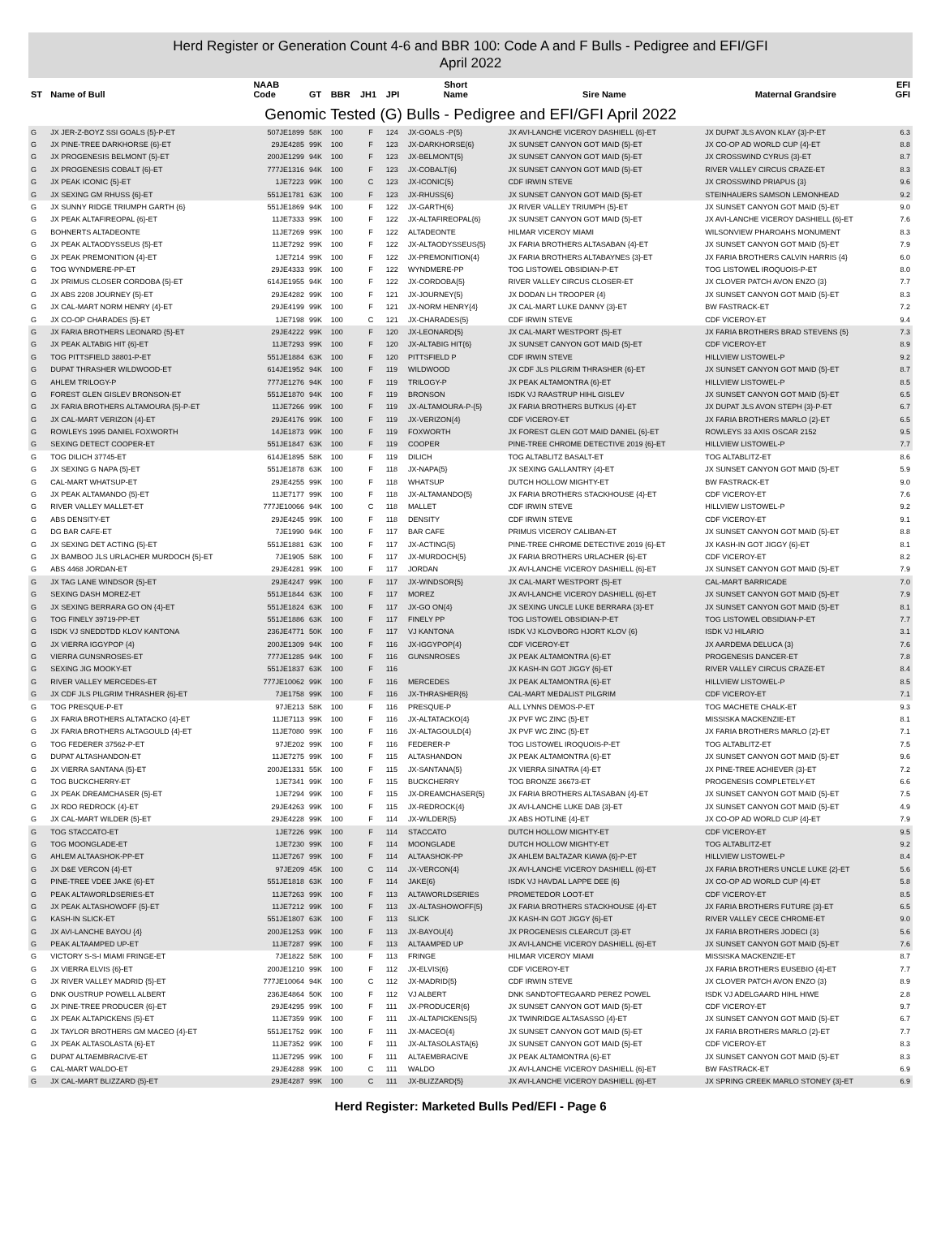Herd Register or Generation Count 4-6 and BBR 100: Code A and F Bulls - Pedigree and EFI/GFI
April 2022
| ST | Name of Bull | NAAB Code | GT | BBR | JH1 | JPI | Short Name | Sire Name | Maternal Grandsire | EFI GFI |
| --- | --- | --- | --- | --- | --- | --- | --- | --- | --- | --- |
| Genomic Tested (G) Bulls - Pedigree and EFI/GFI April 2022 | | | | | | | | | | |
| G | JX JER-Z-BOYZ SSI GOALS {5}-P-ET | 507JE1899 | 58K | 100 | F | 124 | JX-GOALS -P{5} | JX AVI-LANCHE VICEROY DASHIELL {6}-ET | JX DUPAT JLS AVON KLAY {3}-P-ET | 6.3 |
| G | JX PINE-TREE DARKHORSE {6}-ET | 29JE4285 | 99K | 100 | F | 123 | JX-DARKHORSE{6} | JX SUNSET CANYON GOT MAID {5}-ET | JX CO-OP AD WORLD CUP {4}-ET | 8.8 |
| G | JX PROGENESIS BELMONT {5}-ET | 200JE1299 | 94K | 100 | F | 123 | JX-BELMONT{5} | JX SUNSET CANYON GOT MAID {5}-ET | JX CROSSWIND CYRUS {3}-ET | 8.7 |
| G | JX PROGENESIS COBALT {6}-ET | 777JE1316 | 94K | 100 | F | 123 | JX-COBALT{6} | JX SUNSET CANYON GOT MAID {5}-ET | RIVER VALLEY CIRCUS CRAZE-ET | 8.3 |
| G | JX PEAK ICONIC {5}-ET | 1JE7223 | 99K | 100 | C | 123 | JX-ICONIC{5} | CDF IRWIN STEVE | JX CROSSWIND PRIAPUS {3} | 9.6 |
| G | JX SEXING GM RHUSS {6}-ET | 551JE1781 | 63K | 100 | F | 123 | JX-RHUSS{6} | JX SUNSET CANYON GOT MAID {5}-ET | STEINHAUERS SAMSON LEMONHEAD | 9.2 |
| G | JX SUNNY RIDGE TRIUMPH GARTH {6} | 551JE1869 | 94K | 100 | F | 122 | JX-GARTH{6} | JX RIVER VALLEY TRIUMPH {5}-ET | JX SUNSET CANYON GOT MAID {5}-ET | 9.0 |
| G | JX PEAK ALTAFIREOPAL {6}-ET | 11JE7333 | 99K | 100 | F | 122 | JX-ALTAFIREOPAL{6} | JX SUNSET CANYON GOT MAID {5}-ET | JX AVI-LANCHE VICEROY DASHIELL {6}-ET | 7.6 |
| G | BOHNERTS ALTADEONTE | 11JE7269 | 99K | 100 | F | 122 | ALTADEONTE | HILMAR VICEROY MIAMI | WILSONVIEW PHAROAHS MONUMENT | 8.3 |
| G | JX PEAK ALTAODYSSEUS {5}-ET | 11JE7292 | 99K | 100 | F | 122 | JX-ALTAODYSSEUS{5} | JX FARIA BROTHERS ALTASABAN {4}-ET | JX SUNSET CANYON GOT MAID {5}-ET | 7.9 |
| G | JX PEAK PREMONITION {4}-ET | 1JE7214 | 99K | 100 | F | 122 | JX-PREMONITION{4} | JX FARIA BROTHERS ALTABAYNES {3}-ET | JX FARIA BROTHERS CALVIN HARRIS {4} | 6.0 |
| G | TOG WYNDMERE-PP-ET | 29JE4333 | 99K | 100 | F | 122 | WYNDMERE-PP | TOG LISTOWEL OBSIDIAN-P-ET | TOG LISTOWEL IROQUOIS-P-ET | 8.0 |
| G | JX PRIMUS CLOSER CORDOBA {5}-ET | 614JE1955 | 94K | 100 | F | 122 | JX-CORDOBA{5} | RIVER VALLEY CIRCUS CLOSER-ET | JX CLOVER PATCH AVON ENZO {3} | 7.7 |
| G | JX ABS 2208 JOURNEY {5}-ET | 29JE4282 | 99K | 100 | F | 121 | JX-JOURNEY{5} | JX DODAN LH TROOPER {4} | JX SUNSET CANYON GOT MAID {5}-ET | 8.3 |
| G | JX CAL-MART NORM HENRY {4}-ET | 29JE4199 | 99K | 100 | F | 121 | JX-NORM HENRY{4} | JX CAL-MART LUKE DANNY {3}-ET | BW FASTRACK-ET | 7.2 |
| G | JX CO-OP CHARADES {5}-ET | 1JE7198 | 99K | 100 | C | 121 | JX-CHARADES{5} | CDF IRWIN STEVE | CDF VICEROY-ET | 9.4 |
| G | JX FARIA BROTHERS LEONARD {5}-ET | 29JE4222 | 99K | 100 | F | 120 | JX-LEONARD{5} | JX CAL-MART WESTPORT {5}-ET | JX FARIA BROTHERS BRAD STEVENS {5} | 7.3 |
| G | JX PEAK ALTABIG HIT {6}-ET | 11JE7293 | 99K | 100 | F | 120 | JX-ALTABIG HIT{6} | JX SUNSET CANYON GOT MAID {5}-ET | CDF VICEROY-ET | 8.9 |
| G | TOG PITTSFIELD 38801-P-ET | 551JE1884 | 63K | 100 | F | 120 | PITTSFIELD P | CDF IRWIN STEVE | HILLVIEW LISTOWEL-P | 9.2 |
| G | DUPAT THRASHER WILDWOOD-ET | 614JE1952 | 94K | 100 | F | 119 | WILDWOOD | JX CDF JLS PILGRIM THRASHER {6}-ET | JX SUNSET CANYON GOT MAID {5}-ET | 8.7 |
| G | AHLEM TRILOGY-P | 777JE1276 | 94K | 100 | F | 119 | TRILOGY-P | JX PEAK ALTAMONTRA {6}-ET | HILLVIEW LISTOWEL-P | 8.5 |
| G | FOREST GLEN GISLEV BRONSON-ET | 551JE1870 | 94K | 100 | F | 119 | BRONSON | ISDK VJ RAASTRUP HIHL GISLEV | JX SUNSET CANYON GOT MAID {5}-ET | 6.5 |
| G | JX FARIA BROTHERS ALTAMOURA {5}-P-ET | 11JE7266 | 99K | 100 | F | 119 | JX-ALTAMOURA-P-{5} | JX FARIA BROTHERS BUTKUS {4}-ET | JX DUPAT JLS AVON STEPH {3}-P-ET | 6.7 |
| G | JX CAL-MART VERIZON {4}-ET | 29JE4176 | 99K | 100 | F | 119 | JX-VERIZON{4} | CDF VICEROY-ET | JX FARIA BROTHERS MARLO {2}-ET | 6.5 |
| G | ROWLEYS 1995 DANIEL FOXWORTH | 14JE1873 | 99K | 100 | F | 119 | FOXWORTH | JX FOREST GLEN GOT MAID DANIEL {6}-ET | ROWLEYS 33 AXIS OSCAR 2152 | 9.5 |
| G | SEXING DETECT COOPER-ET | 551JE1847 | 63K | 100 | F | 119 | COOPER | PINE-TREE CHROME DETECTIVE 2019 {6}-ET | HILLVIEW LISTOWEL-P | 7.7 |
| G | TOG DILICH 37745-ET | 614JE1895 | 58K | 100 | F | 119 | DILICH | TOG ALTABLITZ BASALT-ET | TOG ALTABLITZ-ET | 8.6 |
| G | JX SEXING G NAPA {5}-ET | 551JE1878 | 63K | 100 | F | 118 | JX-NAPA{5} | JX SEXING GALLANTRY {4}-ET | JX SUNSET CANYON GOT MAID {5}-ET | 5.9 |
| G | CAL-MART WHATSUP-ET | 29JE4255 | 99K | 100 | F | 118 | WHATSUP | DUTCH HOLLOW MIGHTY-ET | BW FASTRACK-ET | 9.0 |
| G | JX PEAK ALTAMANDO {5}-ET | 11JE7177 | 99K | 100 | F | 118 | JX-ALTAMANDO{5} | JX FARIA BROTHERS STACKHOUSE {4}-ET | CDF VICEROY-ET | 7.6 |
| G | RIVER VALLEY MALLET-ET | 777JE10066 | 94K | 100 | C | 118 | MALLET | CDF IRWIN STEVE | HILLVIEW LISTOWEL-P | 9.2 |
| G | ABS DENSITY-ET | 29JE4245 | 99K | 100 | F | 118 | DENSITY | CDF IRWIN STEVE | CDF VICEROY-ET | 9.1 |
| G | DG BAR CAFE-ET | 7JE1990 | 94K | 100 | F | 117 | BAR CAFE | PRIMUS VICEROY CALIBAN-ET | JX SUNSET CANYON GOT MAID {5}-ET | 8.8 |
| G | JX SEXING DET ACTING {5}-ET | 551JE1881 | 63K | 100 | F | 117 | JX-ACTING{5} | PINE-TREE CHROME DETECTIVE 2019 {6}-ET | JX KASH-IN GOT JIGGY {6}-ET | 8.1 |
| G | JX BAMBOO JLS URLACHER MURDOCH {5}-ET | 7JE1905 | 58K | 100 | F | 117 | JX-MURDOCH{5} | JX FARIA BROTHERS URLACHER {6}-ET | CDF VICEROY-ET | 8.2 |
| G | ABS 4468 JORDAN-ET | 29JE4281 | 99K | 100 | F | 117 | JORDAN | JX AVI-LANCHE VICEROY DASHIELL {6}-ET | JX SUNSET CANYON GOT MAID {5}-ET | 7.9 |
| G | JX TAG LANE WINDSOR {5}-ET | 29JE4247 | 99K | 100 | F | 117 | JX-WINDSOR{5} | JX CAL-MART WESTPORT {5}-ET | CAL-MART BARRICADE | 7.0 |
| G | SEXING DASH MOREZ-ET | 551JE1844 | 63K | 100 | F | 117 | MOREZ | JX AVI-LANCHE VICEROY DASHIELL {6}-ET | JX SUNSET CANYON GOT MAID {5}-ET | 7.9 |
| G | JX SEXING BERRARA GO ON {4}-ET | 551JE1824 | 63K | 100 | F | 117 | JX-GO ON{4} | JX SEXING UNCLE LUKE BERRARA {3}-ET | JX SUNSET CANYON GOT MAID {5}-ET | 8.1 |
| G | TOG FINELY 39719-PP-ET | 551JE1886 | 63K | 100 | F | 117 | FINELY PP | TOG LISTOWEL OBSIDIAN-P-ET | TOG LISTOWEL OBSIDIAN-P-ET | 7.7 |
| G | ISDK VJ SNEDDTDD KLOV KANTONA | 236JE4771 | 50K | 100 | F | 117 | VJ KANTONA | ISDK VJ KLOVBORG HJORT KLOV {6} | ISDK VJ HILARIO | 3.1 |
| G | JX VIERRA IGGYPOP {4} | 200JE1309 | 94K | 100 | F | 116 | JX-IGGYPOP{4} | CDF VICEROY-ET | JX AARDEMA DELUCA {3} | 7.6 |
| G | VIERRA GUNSNROSES-ET | 777JE1285 | 94K | 100 | F | 116 | GUNSNROSES | JX PEAK ALTAMONTRA {6}-ET | PROGENESIS DANCER-ET | 7.8 |
| G | SEXING JIG MOOKY-ET | 551JE1837 | 63K | 100 | F | 116 | | JX KASH-IN GOT JIGGY {6}-ET | RIVER VALLEY CIRCUS CRAZE-ET | 8.4 |
| G | RIVER VALLEY MERCEDES-ET | 777JE10062 | 99K | 100 | F | 116 | MERCEDES | JX PEAK ALTAMONTRA {6}-ET | HILLVIEW LISTOWEL-P | 8.5 |
| G | JX CDF JLS PILGRIM THRASHER {6}-ET | 7JE1758 | 99K | 100 | F | 116 | JX-THRASHER{6} | CAL-MART MEDALIST PILGRIM | CDF VICEROY-ET | 7.1 |
| G | TOG PRESQUE-P-ET | 97JE213 | 58K | 100 | F | 116 | PRESQUE-P | ALL LYNNS DEMOS-P-ET | TOG MACHETE CHALK-ET | 9.3 |
| G | JX FARIA BROTHERS ALTATACKO {4}-ET | 11JE7113 | 99K | 100 | F | 116 | JX-ALTATACKO{4} | JX PVF WC ZINC {5}-ET | MISSISKA MACKENZIE-ET | 8.1 |
| G | JX FARIA BROTHERS ALTAGOULD {4}-ET | 11JE7080 | 99K | 100 | F | 116 | JX-ALTAGOULD{4} | JX PVF WC ZINC {5}-ET | JX FARIA BROTHERS MARLO {2}-ET | 7.1 |
| G | TOG FEDERER 37562-P-ET | 97JE202 | 99K | 100 | F | 116 | FEDERER-P | TOG LISTOWEL IROQUOIS-P-ET | TOG ALTABLITZ-ET | 7.5 |
| G | DUPAT ALTASHANDON-ET | 11JE7275 | 99K | 100 | F | 115 | ALTASHANDON | JX PEAK ALTAMONTRA {6}-ET | JX SUNSET CANYON GOT MAID {5}-ET | 9.6 |
| G | JX VIERRA SANTANA {5}-ET | 200JE1331 | 55K | 100 | F | 115 | JX-SANTANA{5} | JX VIERRA SINATRA {4}-ET | JX PINE-TREE ACHIEVER {3}-ET | 7.2 |
| G | TOG BUCKCHERRY-ET | 1JE7341 | 99K | 100 | F | 115 | BUCKCHERRY | TOG BRONZE 36673-ET | PROGENESIS COMPLETELY-ET | 6.6 |
| G | JX PEAK DREAMCHASER {5}-ET | 1JE7294 | 99K | 100 | F | 115 | JX-DREAMCHASER{5} | JX FARIA BROTHERS ALTASABAN {4}-ET | JX SUNSET CANYON GOT MAID {5}-ET | 7.5 |
| G | JX RDO REDROCK {4}-ET | 29JE4263 | 99K | 100 | F | 115 | JX-REDROCK{4} | JX AVI-LANCHE LUKE DAB {3}-ET | JX SUNSET CANYON GOT MAID {5}-ET | 4.9 |
| G | JX CAL-MART WILDER {5}-ET | 29JE4228 | 99K | 100 | F | 114 | JX-WILDER{5} | JX ABS HOTLINE {4}-ET | JX CO-OP AD WORLD CUP {4}-ET | 7.9 |
| G | TOG STACCATO-ET | 1JE7226 | 99K | 100 | F | 114 | STACCATO | DUTCH HOLLOW MIGHTY-ET | CDF VICEROY-ET | 9.5 |
| G | TOG MOONGLADE-ET | 1JE7230 | 99K | 100 | F | 114 | MOONGLADE | DUTCH HOLLOW MIGHTY-ET | TOG ALTABLITZ-ET | 9.2 |
| G | AHLEM ALTAASHOK-PP-ET | 11JE7267 | 99K | 100 | F | 114 | ALTAASHOK-PP | JX AHLEM BALTAZAR KIAWA {6}-P-ET | HILLVIEW LISTOWEL-P | 8.4 |
| G | JX D&E VERCON {4}-ET | 97JE209 | 45K | 100 | C | 114 | JX-VERCON{4} | JX AVI-LANCHE VICEROY DASHIELL {6}-ET | JX FARIA BROTHERS UNCLE LUKE {2}-ET | 5.6 |
| G | PINE-TREE VDEE JAKE {6}-ET | 551JE1818 | 63K | 100 | F | 114 | JAKE{6} | ISDK VJ HAVDAL LAPPE DEE {6} | JX CO-OP AD WORLD CUP {4}-ET | 5.8 |
| G | PEAK ALTAWORLDSERIES-ET | 11JE7263 | 99K | 100 | F | 113 | ALTAWORLDSERIES | PROMETEDOR LOOT-ET | CDF VICEROY-ET | 8.5 |
| G | JX PEAK ALTASHOWOFF {5}-ET | 11JE7212 | 99K | 100 | F | 113 | JX-ALTASHOWOFF{5} | JX FARIA BROTHERS STACKHOUSE {4}-ET | JX FARIA BROTHERS FUTURE {3}-ET | 6.5 |
| G | KASH-IN SLICK-ET | 551JE1807 | 63K | 100 | F | 113 | SLICK | JX KASH-IN GOT JIGGY {6}-ET | RIVER VALLEY CECE CHROME-ET | 9.0 |
| G | JX AVI-LANCHE BAYOU {4} | 200JE1253 | 99K | 100 | F | 113 | JX-BAYOU{4} | JX PROGENESIS CLEARCUT {3}-ET | JX FARIA BROTHERS JODECI {3} | 5.6 |
| G | PEAK ALTAAMPED UP-ET | 11JE7287 | 99K | 100 | F | 113 | ALTAAMPED UP | JX AVI-LANCHE VICEROY DASHIELL {6}-ET | JX SUNSET CANYON GOT MAID {5}-ET | 7.6 |
| G | VICTORY S-S-I MIAMI FRINGE-ET | 7JE1822 | 58K | 100 | F | 113 | FRINGE | HILMAR VICEROY MIAMI | MISSISKA MACKENZIE-ET | 8.7 |
| G | JX VIERRA ELVIS {6}-ET | 200JE1210 | 99K | 100 | F | 112 | JX-ELVIS{6} | CDF VICEROY-ET | JX FARIA BROTHERS EUSEBIO {4}-ET | 7.7 |
| G | JX RIVER VALLEY MADRID {5}-ET | 777JE10064 | 94K | 100 | C | 112 | JX-MADRID{5} | CDF IRWIN STEVE | JX CLOVER PATCH AVON ENZO {3} | 8.9 |
| G | DNK OUSTRUP POWELL ALBERT | 236JE4864 | 50K | 100 | F | 112 | VJ ALBERT | DNK SANDTOFTEGAARD PEREZ POWEL | ISDK VJ ADELGAARD HIHL HIWE | 2.8 |
| G | JX PINE-TREE PRODUCER {6}-ET | 29JE4295 | 99K | 100 | F | 111 | JX-PRODUCER{6} | JX SUNSET CANYON GOT MAID {5}-ET | CDF VICEROY-ET | 9.7 |
| G | JX PEAK ALTAPICKENS {5}-ET | 11JE7359 | 99K | 100 | F | 111 | JX-ALTAPICKENS{5} | JX TWINRIDGE ALTASASSO {4}-ET | JX SUNSET CANYON GOT MAID {5}-ET | 6.7 |
| G | JX TAYLOR BROTHERS GM MACEO {4}-ET | 551JE1752 | 99K | 100 | F | 111 | JX-MACEO{4} | JX SUNSET CANYON GOT MAID {5}-ET | JX FARIA BROTHERS MARLO {2}-ET | 7.7 |
| G | JX PEAK ALTASOLASTA {6}-ET | 11JE7352 | 99K | 100 | F | 111 | JX-ALTASOLASTA{6} | JX SUNSET CANYON GOT MAID {5}-ET | CDF VICEROY-ET | 8.3 |
| G | DUPAT ALTAEMBRACIVE-ET | 11JE7295 | 99K | 100 | F | 111 | ALTAEMBRACIVE | JX PEAK ALTAMONTRA {6}-ET | JX SUNSET CANYON GOT MAID {5}-ET | 8.3 |
| G | CAL-MART WALDO-ET | 29JE4288 | 99K | 100 | C | 111 | WALDO | JX AVI-LANCHE VICEROY DASHIELL {6}-ET | BW FASTRACK-ET | 6.9 |
| G | JX CAL-MART BLIZZARD {5}-ET | 29JE4287 | 99K | 100 | C | 111 | JX-BLIZZARD{5} | JX AVI-LANCHE VICEROY DASHIELL {6}-ET | JX SPRING CREEK MARLO STONEY {3}-ET | 6.9 |
Herd Register: Marketed Bulls Ped/EFI - Page 6